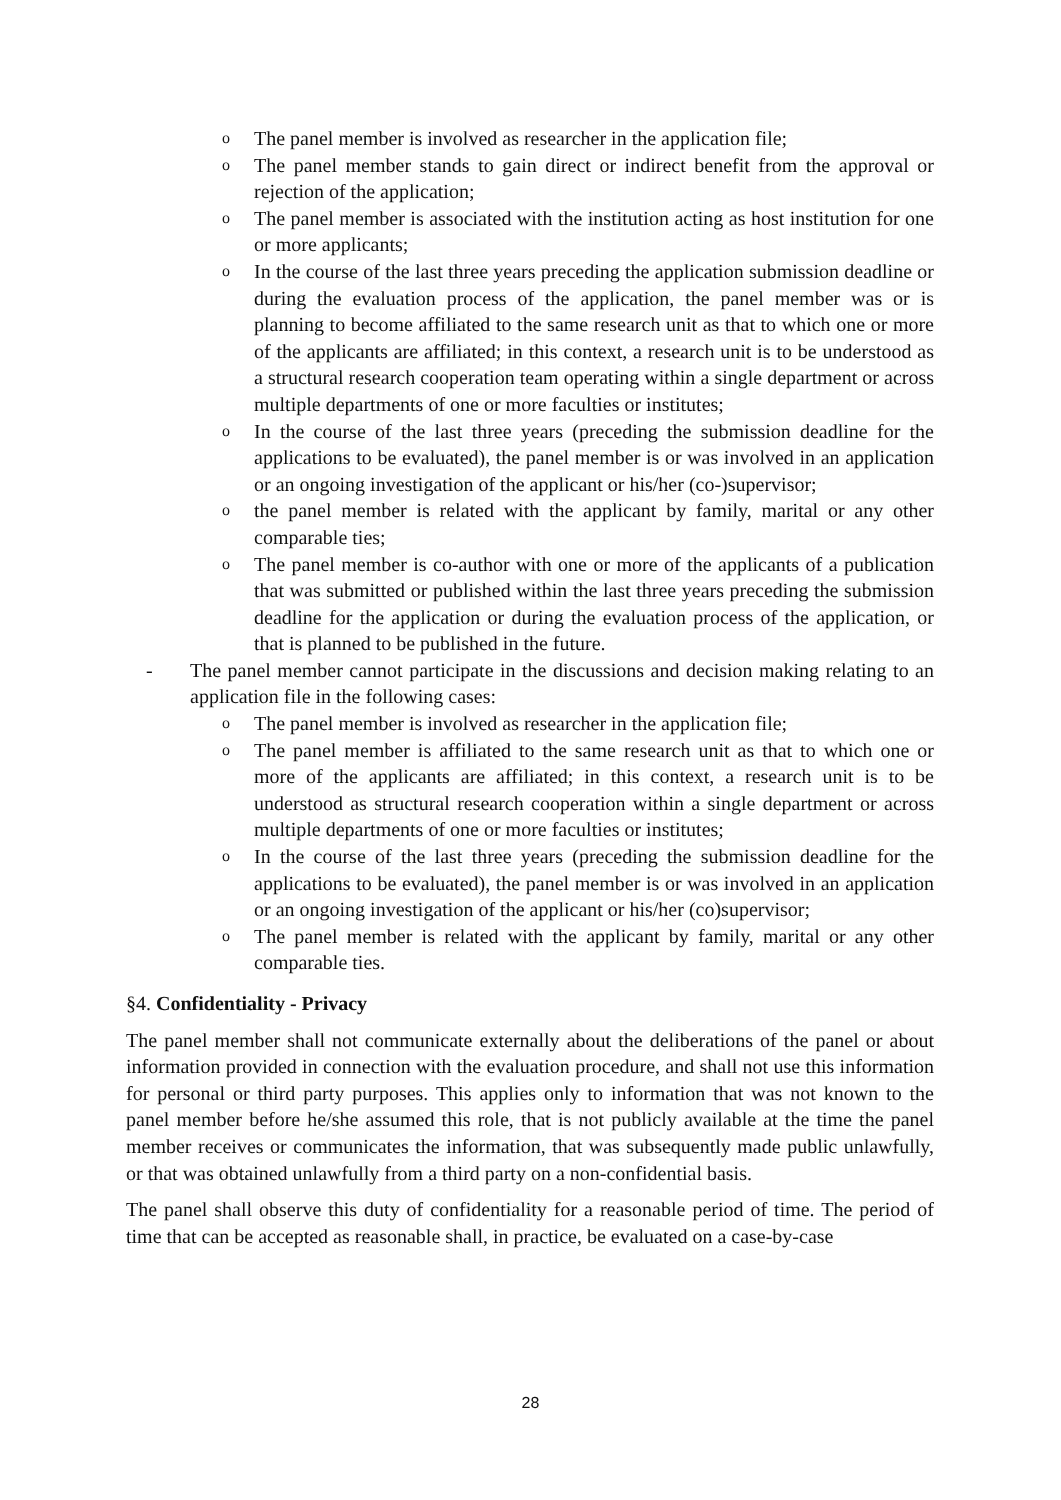o The panel member is involved as researcher in the application file;
o The panel member stands to gain direct or indirect benefit from the approval or rejection of the application;
o The panel member is associated with the institution acting as host institution for one or more applicants;
o In the course of the last three years preceding the application submission deadline or during the evaluation process of the application, the panel member was or is planning to become affiliated to the same research unit as that to which one or more of the applicants are affiliated; in this context, a research unit is to be understood as a structural research cooperation team operating within a single department or across multiple departments of one or more faculties or institutes;
o In the course of the last three years (preceding the submission deadline for the applications to be evaluated), the panel member is or was involved in an application or an ongoing investigation of the applicant or his/her (co-)supervisor;
othe panel member is related with the applicant by family, marital or any other comparable ties;
o The panel member is co-author with one or more of the applicants of a publication that was submitted or published within the last three years preceding the submission deadline for the application or during the evaluation process of the application, or that is planned to be published in the future.
- The panel member cannot participate in the discussions and decision making relating to an application file in the following cases:
o The panel member is involved as researcher in the application file;
o The panel member is affiliated to the same research unit as that to which one or more of the applicants are affiliated; in this context, a research unit is to be understood as structural research cooperation within a single department or across multiple departments of one or more faculties or institutes;
o In the course of the last three years (preceding the submission deadline for the applications to be evaluated), the panel member is or was involved in an application or an ongoing investigation of the applicant or his/her (co)supervisor;
o The panel member is related with the applicant by family, marital or any other comparable ties.
§4. Confidentiality - Privacy
The panel member shall not communicate externally about the deliberations of the panel or about information provided in connection with the evaluation procedure, and shall not use this information for personal or third party purposes. This applies only to information that was not known to the panel member before he/she assumed this role, that is not publicly available at the time the panel member receives or communicates the information, that was subsequently made public unlawfully, or that was obtained unlawfully from a third party on a non-confidential basis.
The panel shall observe this duty of confidentiality for a reasonable period of time. The period of time that can be accepted as reasonable shall, in practice, be evaluated on a case-by-case
28